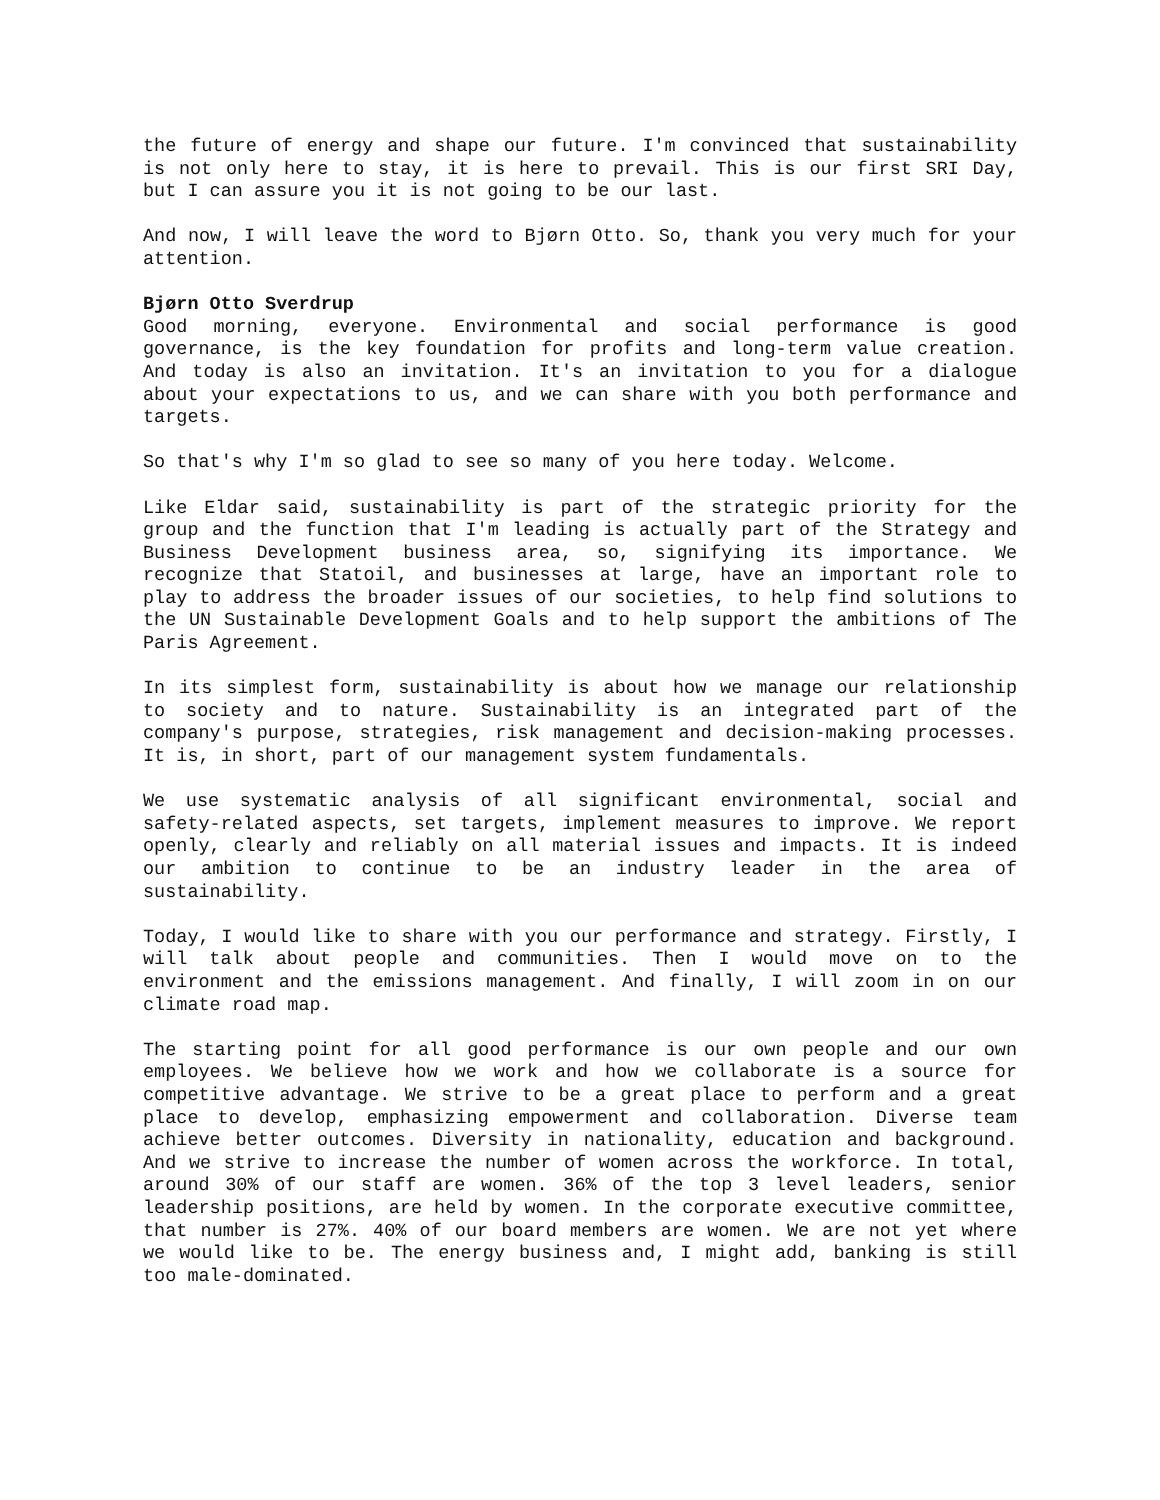the future of energy and shape our future. I'm convinced that sustainability is not only here to stay, it is here to prevail. This is our first SRI Day, but I can assure you it is not going to be our last.
And now, I will leave the word to Bjørn Otto. So, thank you very much for your attention.
Bjørn Otto Sverdrup
Good morning, everyone. Environmental and social performance is good governance, is the key foundation for profits and long-term value creation. And today is also an invitation. It's an invitation to you for a dialogue about your expectations to us, and we can share with you both performance and targets.
So that's why I'm so glad to see so many of you here today. Welcome.
Like Eldar said, sustainability is part of the strategic priority for the group and the function that I'm leading is actually part of the Strategy and Business Development business area, so, signifying its importance. We recognize that Statoil, and businesses at large, have an important role to play to address the broader issues of our societies, to help find solutions to the UN Sustainable Development Goals and to help support the ambitions of The Paris Agreement.
In its simplest form, sustainability is about how we manage our relationship to society and to nature. Sustainability is an integrated part of the company's purpose, strategies, risk management and decision-making processes. It is, in short, part of our management system fundamentals.
We use systematic analysis of all significant environmental, social and safety-related aspects, set targets, implement measures to improve. We report openly, clearly and reliably on all material issues and impacts. It is indeed our ambition to continue to be an industry leader in the area of sustainability.
Today, I would like to share with you our performance and strategy. Firstly, I will talk about people and communities. Then I would move on to the environment and the emissions management. And finally, I will zoom in on our climate road map.
The starting point for all good performance is our own people and our own employees. We believe how we work and how we collaborate is a source for competitive advantage. We strive to be a great place to perform and a great place to develop, emphasizing empowerment and collaboration. Diverse team achieve better outcomes. Diversity in nationality, education and background. And we strive to increase the number of women across the workforce. In total, around 30% of our staff are women. 36% of the top 3 level leaders, senior leadership positions, are held by women. In the corporate executive committee, that number is 27%. 40% of our board members are women. We are not yet where we would like to be. The energy business and, I might add, banking is still too male-dominated.